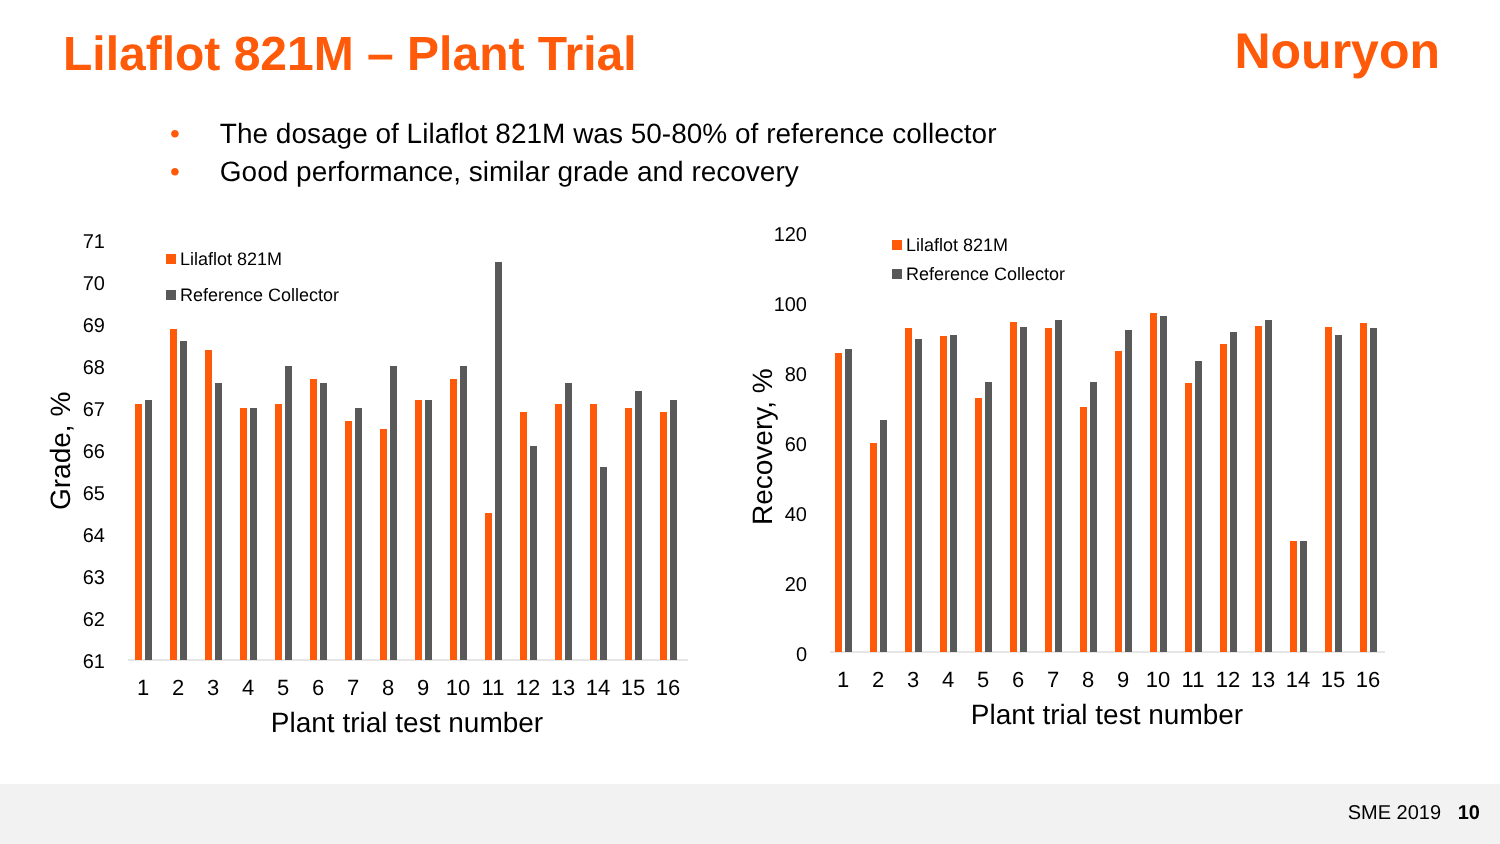Lilaflot 821M – Plant Trial Nouryon
• The dosage of Lilaflot 821M was 50-80% of reference collector
• Good performance, similar grade and recovery
SME 2019 10
71
70
69
68
67
66
65
64
63
62
61
120
100
80
60
40
20
0
Grade, %
Recovery, %
Lilaflot 821M
Reference Collector
Lilaflot 821M
Reference Collector
1
2
3
4
5
6
7
8
9
10
11
12
13
14
15
16
1
2
3
4
5
6
7
8
9
10
11
12
13
14
15
16
Plant trial test number
Plant trial test number